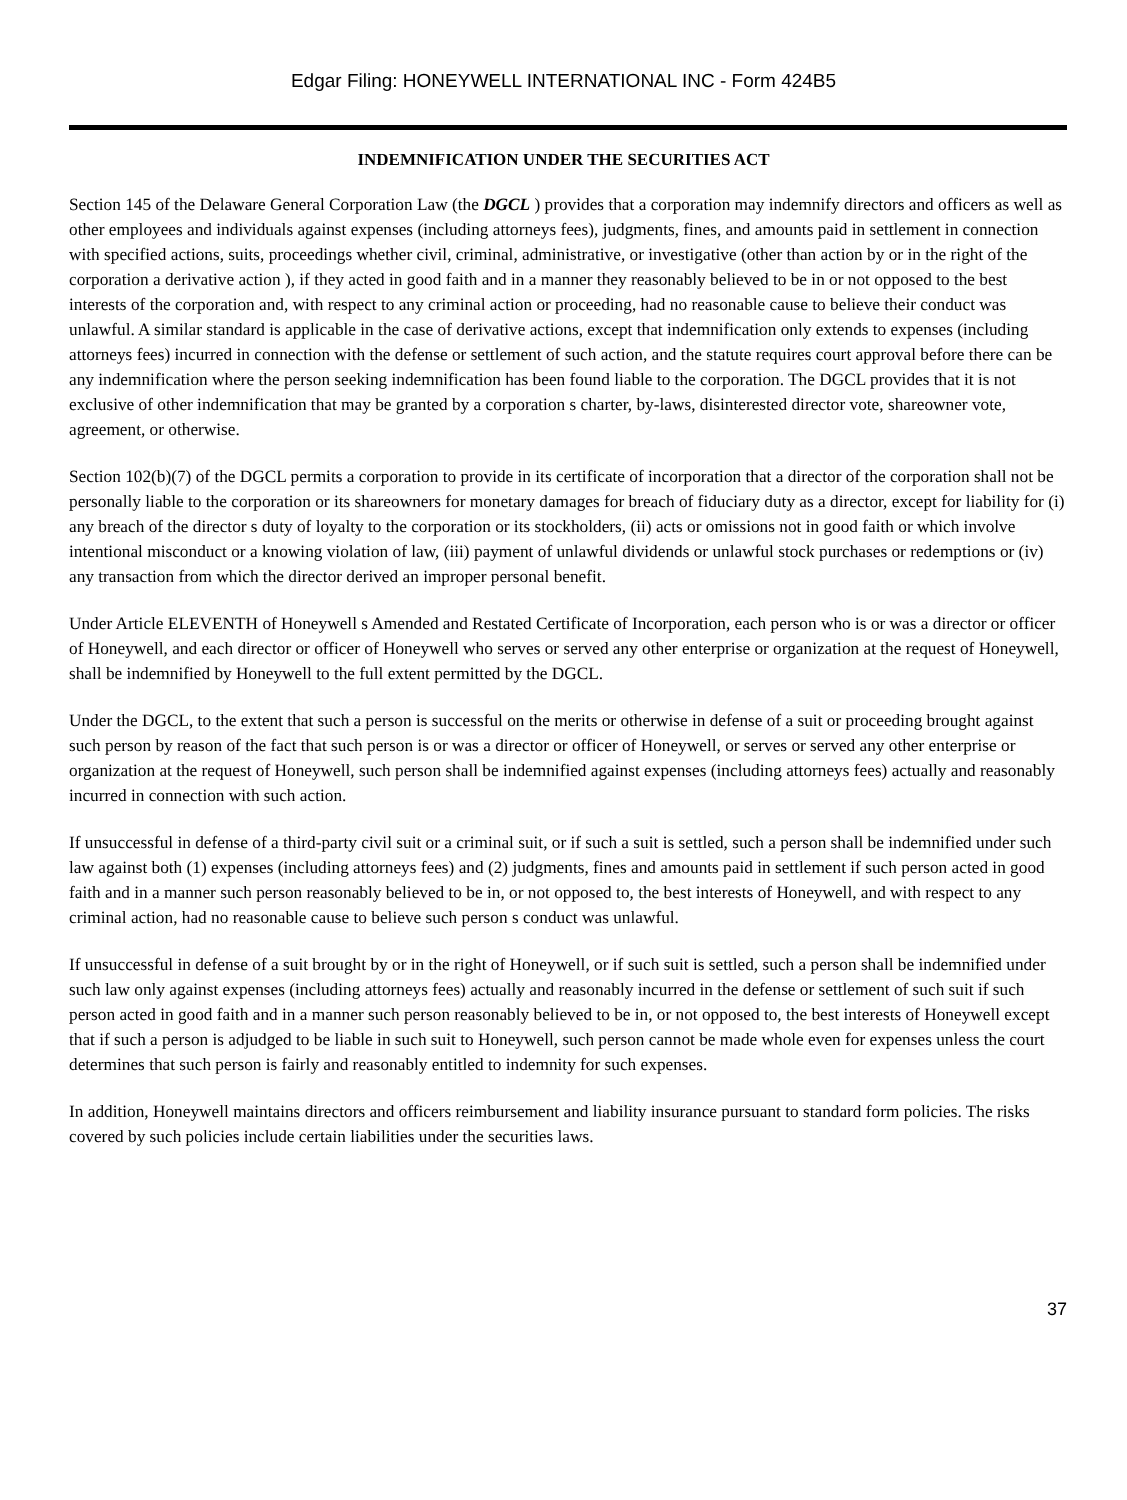Edgar Filing: HONEYWELL INTERNATIONAL INC - Form 424B5
INDEMNIFICATION UNDER THE SECURITIES ACT
Section 145 of the Delaware General Corporation Law (the DGCL ) provides that a corporation may indemnify directors and officers as well as other employees and individuals against expenses (including attorneys fees), judgments, fines, and amounts paid in settlement in connection with specified actions, suits, proceedings whether civil, criminal, administrative, or investigative (other than action by or in the right of the corporation a derivative action ), if they acted in good faith and in a manner they reasonably believed to be in or not opposed to the best interests of the corporation and, with respect to any criminal action or proceeding, had no reasonable cause to believe their conduct was unlawful. A similar standard is applicable in the case of derivative actions, except that indemnification only extends to expenses (including attorneys fees) incurred in connection with the defense or settlement of such action, and the statute requires court approval before there can be any indemnification where the person seeking indemnification has been found liable to the corporation. The DGCL provides that it is not exclusive of other indemnification that may be granted by a corporation s charter, by-laws, disinterested director vote, shareowner vote, agreement, or otherwise.
Section 102(b)(7) of the DGCL permits a corporation to provide in its certificate of incorporation that a director of the corporation shall not be personally liable to the corporation or its shareowners for monetary damages for breach of fiduciary duty as a director, except for liability for (i) any breach of the director s duty of loyalty to the corporation or its stockholders, (ii) acts or omissions not in good faith or which involve intentional misconduct or a knowing violation of law, (iii) payment of unlawful dividends or unlawful stock purchases or redemptions or (iv) any transaction from which the director derived an improper personal benefit.
Under Article ELEVENTH of Honeywell s Amended and Restated Certificate of Incorporation, each person who is or was a director or officer of Honeywell, and each director or officer of Honeywell who serves or served any other enterprise or organization at the request of Honeywell, shall be indemnified by Honeywell to the full extent permitted by the DGCL.
Under the DGCL, to the extent that such a person is successful on the merits or otherwise in defense of a suit or proceeding brought against such person by reason of the fact that such person is or was a director or officer of Honeywell, or serves or served any other enterprise or organization at the request of Honeywell, such person shall be indemnified against expenses (including attorneys fees) actually and reasonably incurred in connection with such action.
If unsuccessful in defense of a third-party civil suit or a criminal suit, or if such a suit is settled, such a person shall be indemnified under such law against both (1) expenses (including attorneys fees) and (2) judgments, fines and amounts paid in settlement if such person acted in good faith and in a manner such person reasonably believed to be in, or not opposed to, the best interests of Honeywell, and with respect to any criminal action, had no reasonable cause to believe such person s conduct was unlawful.
If unsuccessful in defense of a suit brought by or in the right of Honeywell, or if such suit is settled, such a person shall be indemnified under such law only against expenses (including attorneys fees) actually and reasonably incurred in the defense or settlement of such suit if such person acted in good faith and in a manner such person reasonably believed to be in, or not opposed to, the best interests of Honeywell except that if such a person is adjudged to be liable in such suit to Honeywell, such person cannot be made whole even for expenses unless the court determines that such person is fairly and reasonably entitled to indemnity for such expenses.
In addition, Honeywell maintains directors and officers reimbursement and liability insurance pursuant to standard form policies. The risks covered by such policies include certain liabilities under the securities laws.
37